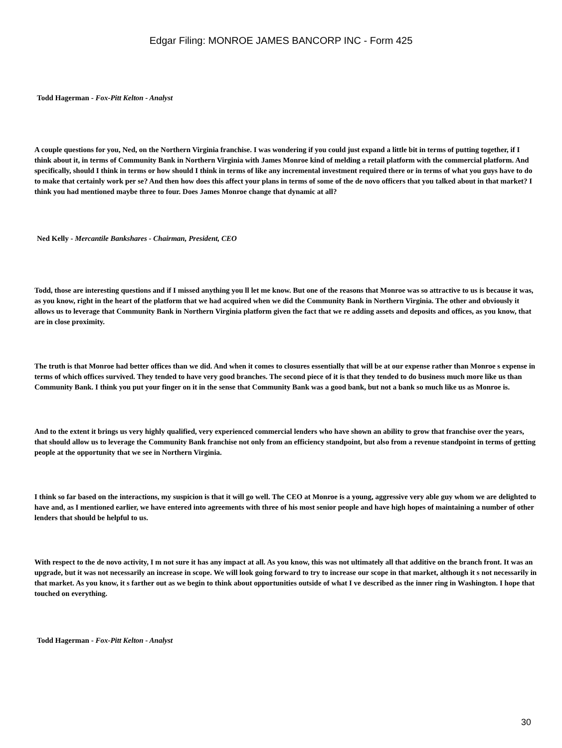Edgar Filing: MONROE JAMES BANCORP INC - Form 425
Todd Hagerman - Fox-Pitt Kelton - Analyst
A couple questions for you, Ned, on the Northern Virginia franchise. I was wondering if you could just expand a little bit in terms of putting together, if I think about it, in terms of Community Bank in Northern Virginia with James Monroe kind of melding a retail platform with the commercial platform. And specifically, should I think in terms or how should I think in terms of like any incremental investment required there or in terms of what you guys have to do to make that certainly work per se? And then how does this affect your plans in terms of some of the de novo officers that you talked about in that market? I think you had mentioned maybe three to four. Does James Monroe change that dynamic at all?
Ned Kelly - Mercantile Bankshares - Chairman, President, CEO
Todd, those are interesting questions and if I missed anything you ll let me know. But one of the reasons that Monroe was so attractive to us is because it was, as you know, right in the heart of the platform that we had acquired when we did the Community Bank in Northern Virginia. The other and obviously it allows us to leverage that Community Bank in Northern Virginia platform given the fact that we re adding assets and deposits and offices, as you know, that are in close proximity.
The truth is that Monroe had better offices than we did. And when it comes to closures essentially that will be at our expense rather than Monroe s expense in terms of which offices survived. They tended to have very good branches. The second piece of it is that they tended to do business much more like us than Community Bank. I think you put your finger on it in the sense that Community Bank was a good bank, but not a bank so much like us as Monroe is.
And to the extent it brings us very highly qualified, very experienced commercial lenders who have shown an ability to grow that franchise over the years, that should allow us to leverage the Community Bank franchise not only from an efficiency standpoint, but also from a revenue standpoint in terms of getting people at the opportunity that we see in Northern Virginia.
I think so far based on the interactions, my suspicion is that it will go well. The CEO at Monroe is a young, aggressive very able guy whom we are delighted to have and, as I mentioned earlier, we have entered into agreements with three of his most senior people and have high hopes of maintaining a number of other lenders that should be helpful to us.
With respect to the de novo activity, I m not sure it has any impact at all. As you know, this was not ultimately all that additive on the branch front. It was an upgrade, but it was not necessarily an increase in scope. We will look going forward to try to increase our scope in that market, although it s not necessarily in that market. As you know, it s farther out as we begin to think about opportunities outside of what I ve described as the inner ring in Washington. I hope that touched on everything.
Todd Hagerman - Fox-Pitt Kelton - Analyst
30